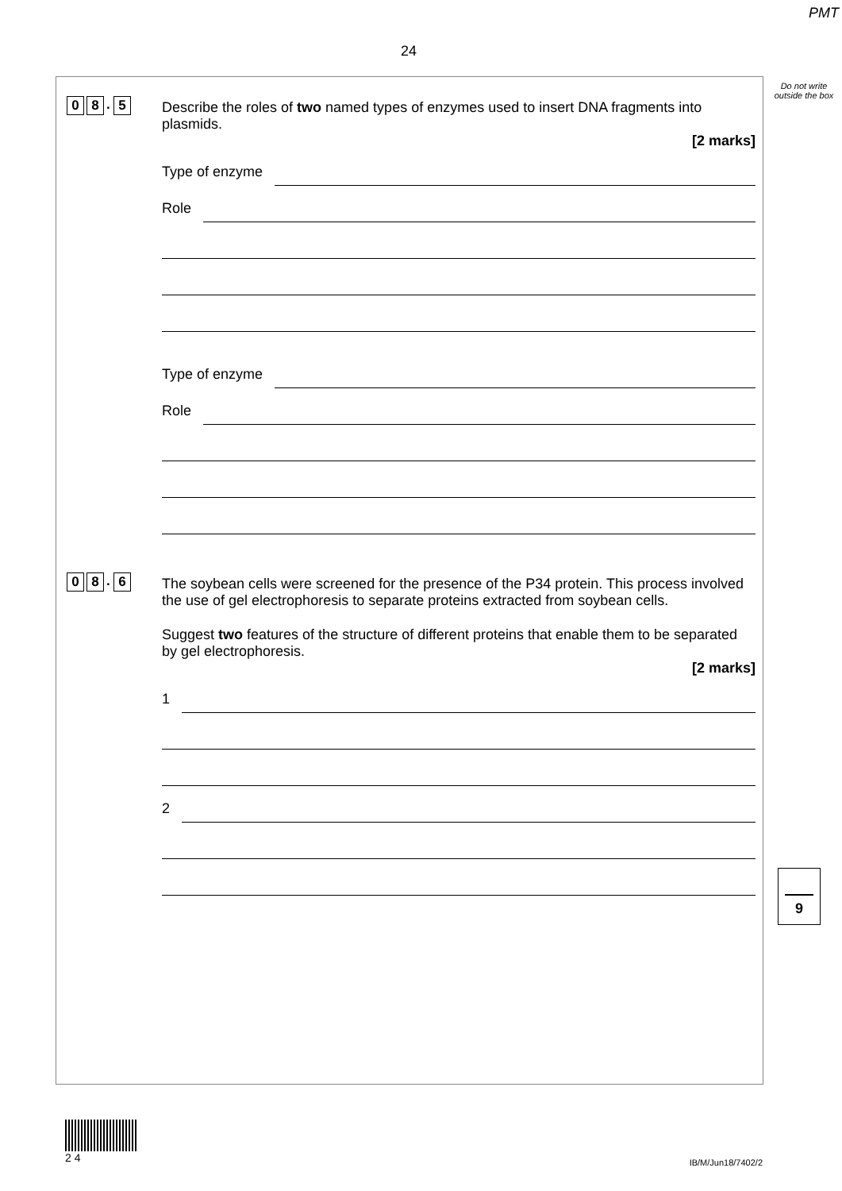PMT
24
Do not write outside the box
0 8. 5
Describe the roles of two named types of enzymes used to insert DNA fragments into plasmids.
[2 marks]
Type of enzyme
Role
Type of enzyme
Role
0 8. 6
The soybean cells were screened for the presence of the P34 protein. This process involved the use of gel electrophoresis to separate proteins extracted from soybean cells.
Suggest two features of the structure of different proteins that enable them to be separated by gel electrophoresis.
[2 marks]
1
2
9
2 4
IB/M/Jun18/7402/2